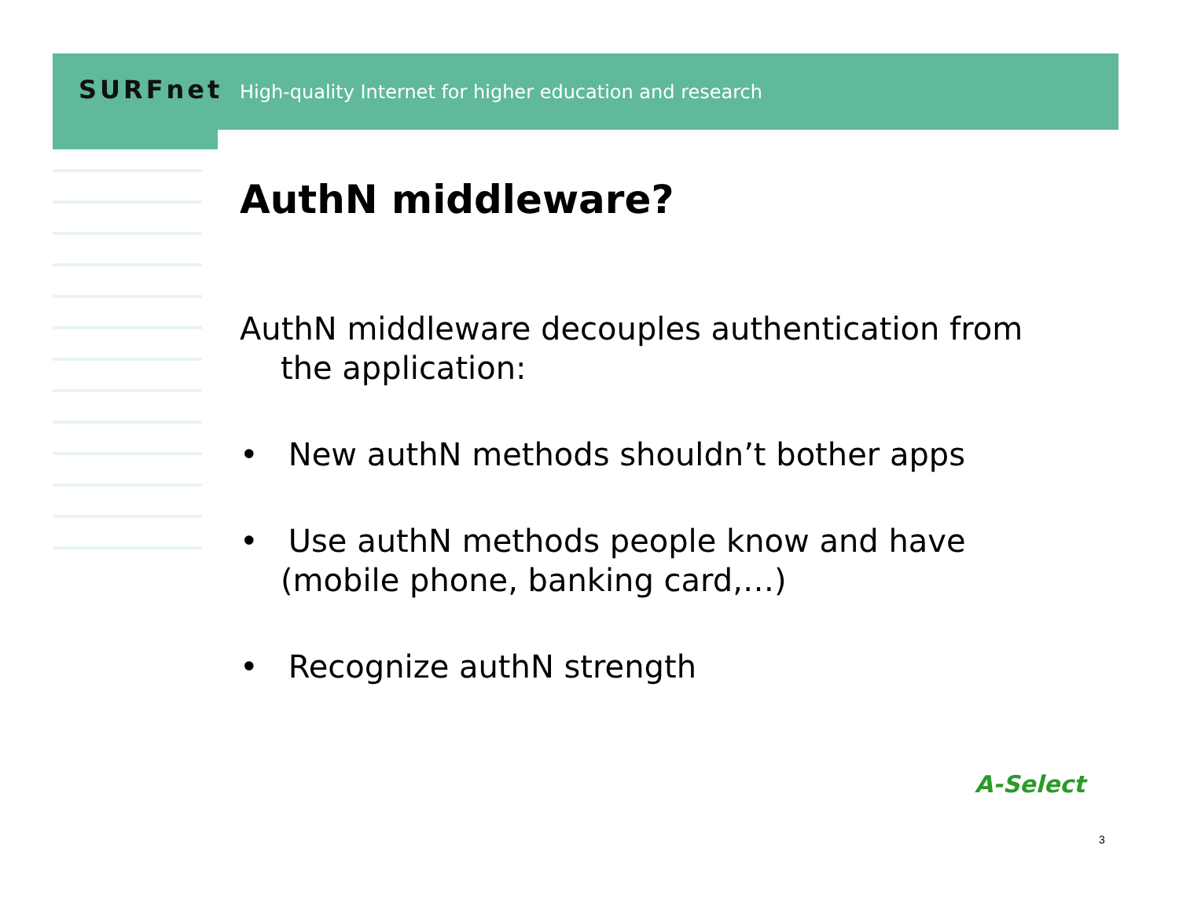SURFnet High-quality Internet for higher education and research
AuthN middleware?
AuthN middleware decouples authentication from the application:
• New authN methods shouldn’t bother apps
• Use authN methods people know and have (mobile phone, banking card,…)
• Recognize authN strength
A-Select
3